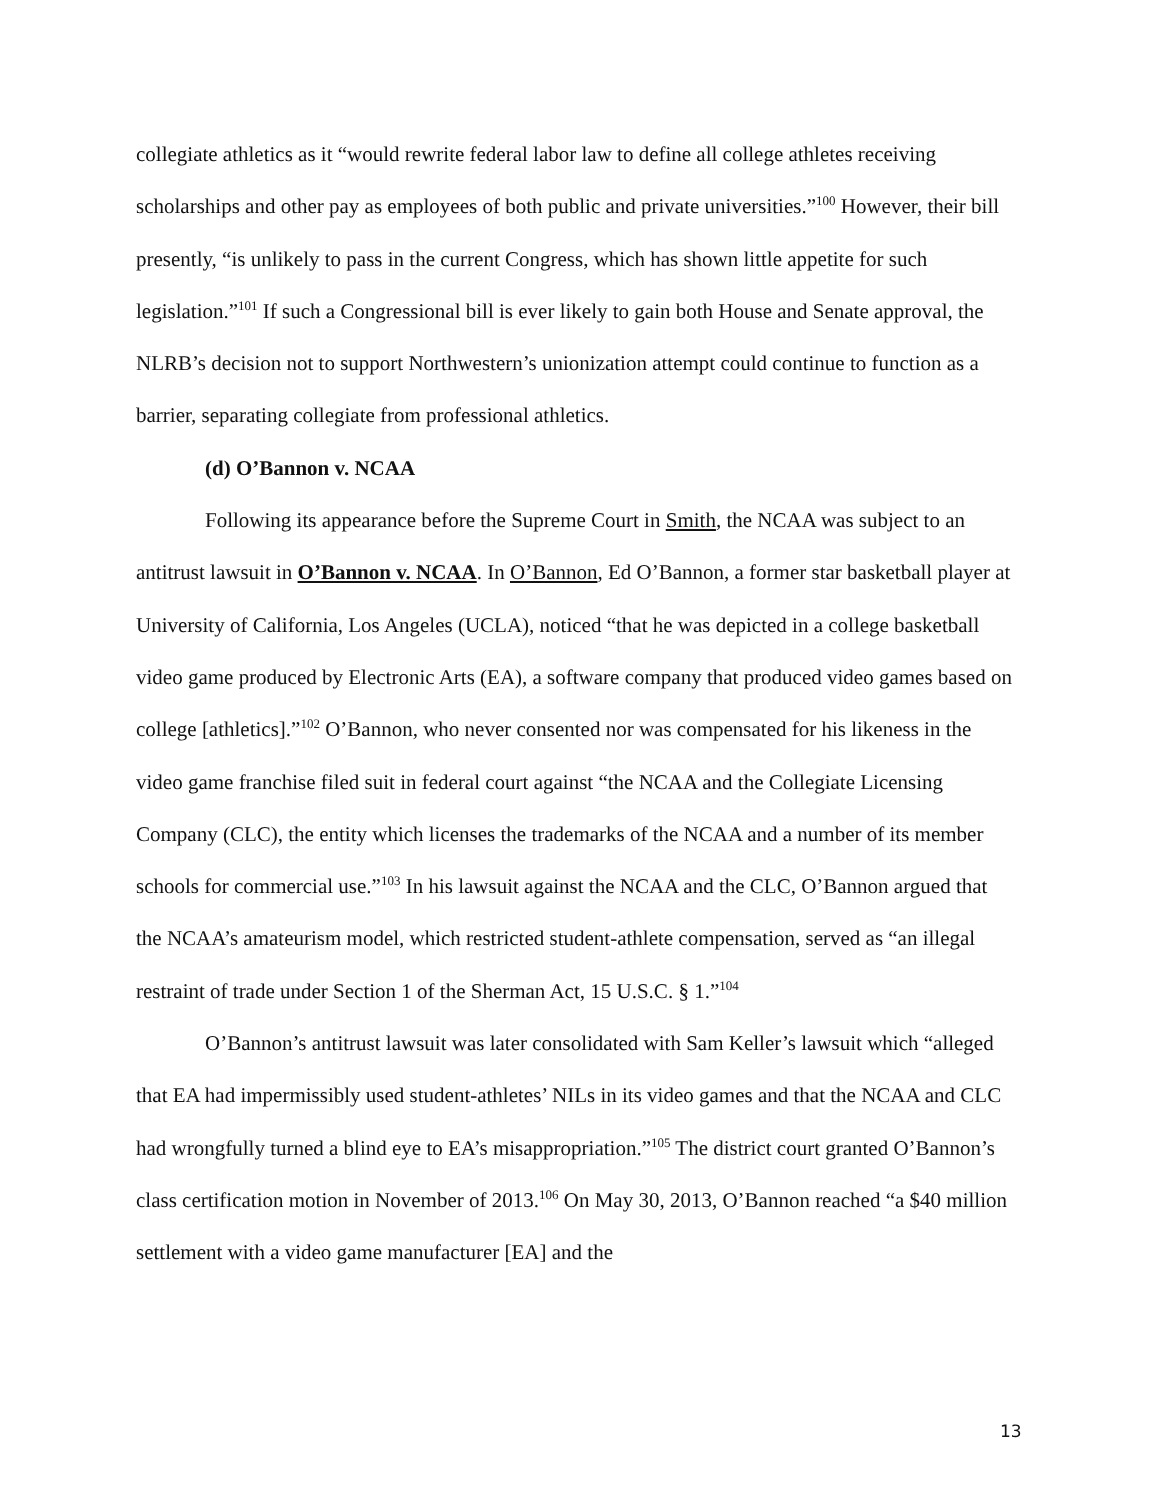collegiate athletics as it “would rewrite federal labor law to define all college athletes receiving scholarships and other pay as employees of both public and private universities.”<sup>100</sup> However, their bill presently, “is unlikely to pass in the current Congress, which has shown little appetite for such legislation.”<sup>101</sup> If such a Congressional bill is ever likely to gain both House and Senate approval, the NLRB’s decision not to support Northwestern’s unionization attempt could continue to function as a barrier, separating collegiate from professional athletics.
(d) O’Bannon v. NCAA
Following its appearance before the Supreme Court in Smith, the NCAA was subject to an antitrust lawsuit in O’Bannon v. NCAA. In O’Bannon, Ed O’Bannon, a former star basketball player at University of California, Los Angeles (UCLA), noticed “that he was depicted in a college basketball video game produced by Electronic Arts (EA), a software company that produced video games based on college [athletics].”<sup>102</sup> O’Bannon, who never consented nor was compensated for his likeness in the video game franchise filed suit in federal court against “the NCAA and the Collegiate Licensing Company (CLC), the entity which licenses the trademarks of the NCAA and a number of its member schools for commercial use.”<sup>103</sup> In his lawsuit against the NCAA and the CLC, O’Bannon argued that the NCAA’s amateurism model, which restricted student-athlete compensation, served as “an illegal restraint of trade under Section 1 of the Sherman Act, 15 U.S.C. § 1.”<sup>104</sup>
O’Bannon’s antitrust lawsuit was later consolidated with Sam Keller’s lawsuit which “alleged that EA had impermissibly used student-athletes’ NILs in its video games and that the NCAA and CLC had wrongfully turned a blind eye to EA’s misappropriation.”<sup>105</sup> The district court granted O’Bannon’s class certification motion in November of 2013.<sup>106</sup> On May 30, 2013, O’Bannon reached “a $40 million settlement with a video game manufacturer [EA] and the
13